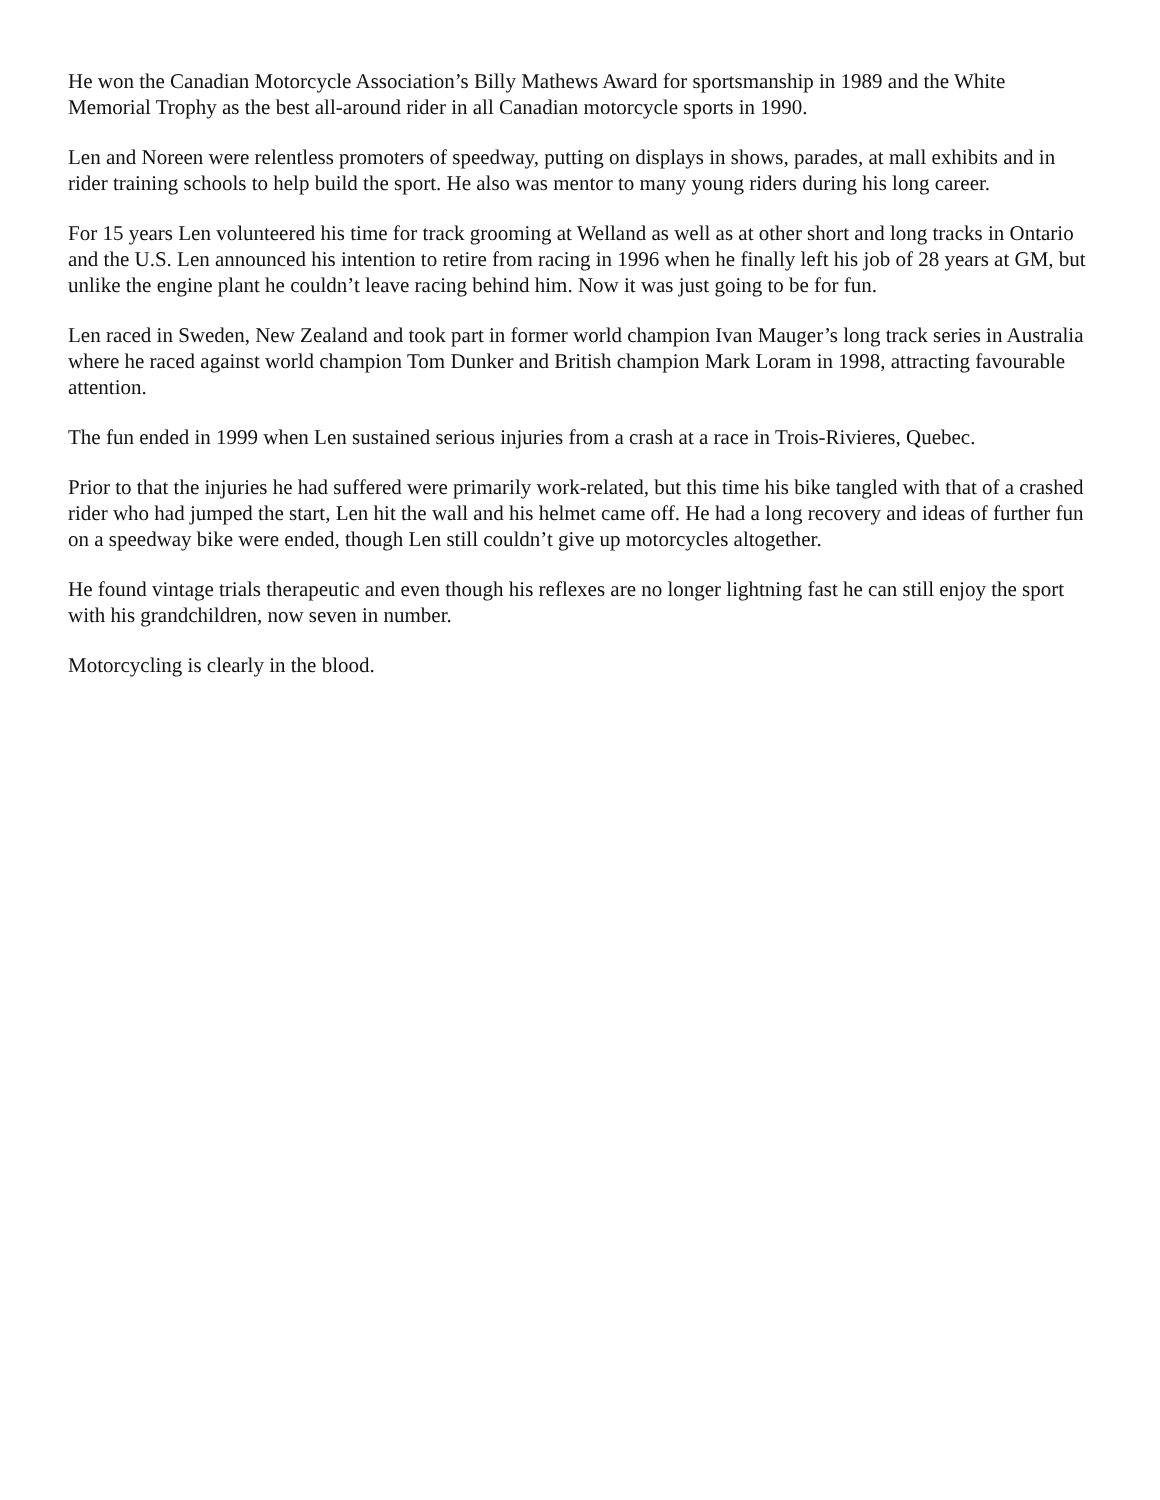He won the Canadian Motorcycle Association’s Billy Mathews Award for sportsmanship in 1989 and the White Memorial Trophy as the best all-around rider in all Canadian motorcycle sports in 1990.
Len and Noreen were relentless promoters of speedway, putting on displays in shows, parades, at mall exhibits and in rider training schools to help build the sport. He also was mentor to many young riders during his long career.
For 15 years Len volunteered his time for track grooming at Welland as well as at other short and long tracks in Ontario and the U.S. Len announced his intention to retire from racing in 1996 when he finally left his job of 28 years at GM, but unlike the engine plant he couldn’t leave racing behind him. Now it was just going to be for fun.
Len raced in Sweden, New Zealand and took part in former world champion Ivan Mauger’s long track series in Australia where he raced against world champion Tom Dunker and British champion Mark Loram in 1998, attracting favourable attention.
The fun ended in 1999 when Len sustained serious injuries from a crash at a race in Trois-Rivieres, Quebec.
Prior to that the injuries he had suffered were primarily work-related, but this time his bike tangled with that of a crashed rider who had jumped the start, Len hit the wall and his helmet came off. He had a long recovery and ideas of further fun on a speedway bike were ended, though Len still couldn’t give up motorcycles altogether.
He found vintage trials therapeutic and even though his reflexes are no longer lightning fast he can still enjoy the sport with his grandchildren, now seven in number.
Motorcycling is clearly in the blood.